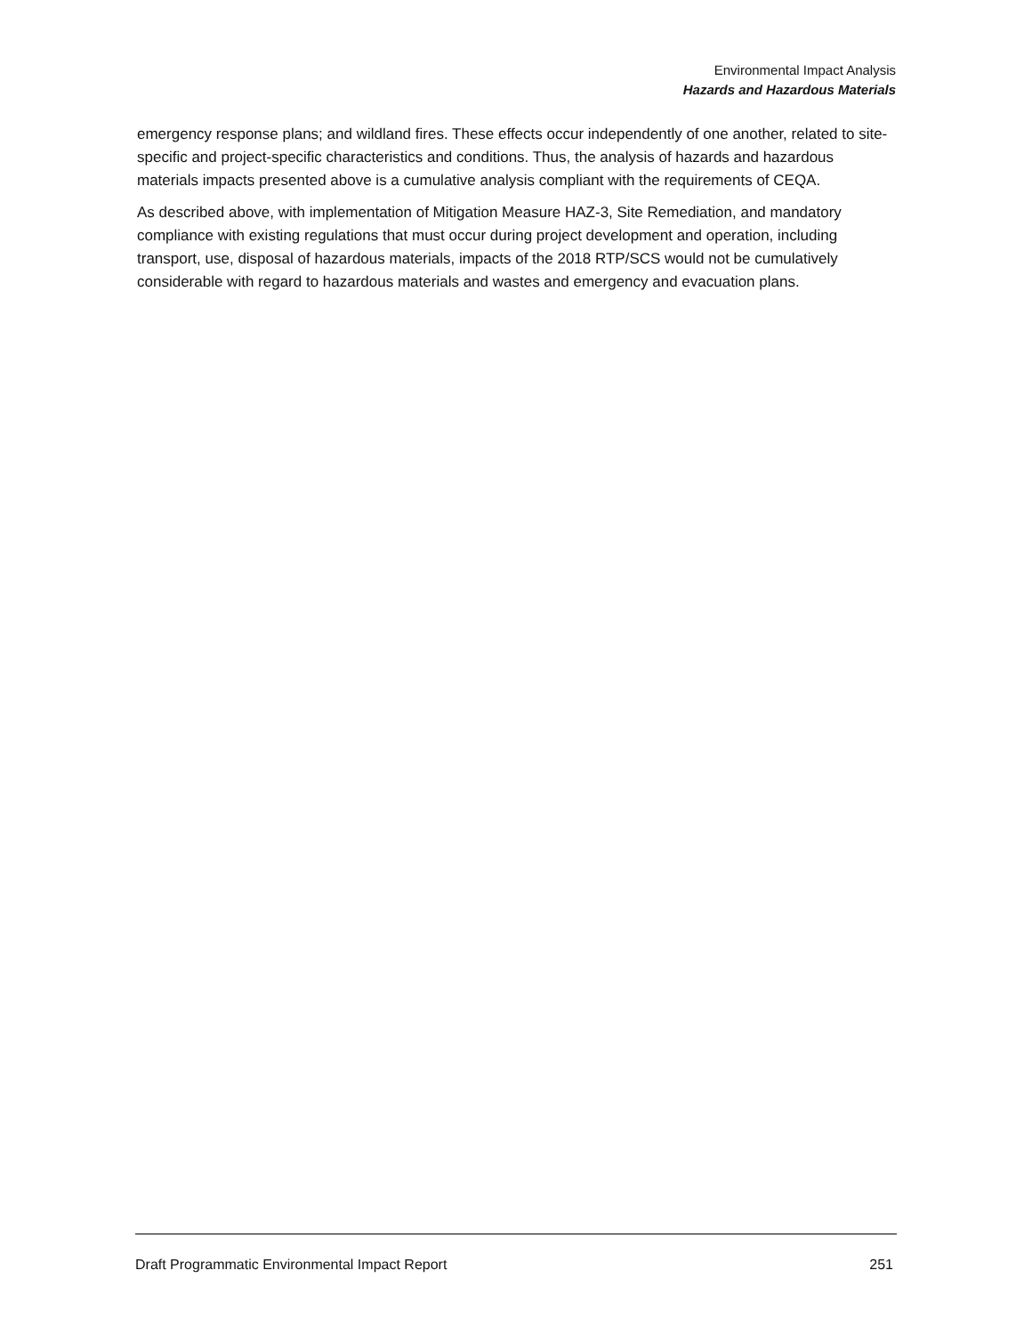Environmental Impact Analysis
Hazards and Hazardous Materials
emergency response plans; and wildland fires. These effects occur independently of one another, related to site-specific and project-specific characteristics and conditions. Thus, the analysis of hazards and hazardous materials impacts presented above is a cumulative analysis compliant with the requirements of CEQA.
As described above, with implementation of Mitigation Measure HAZ-3, Site Remediation, and mandatory compliance with existing regulations that must occur during project development and operation, including transport, use, disposal of hazardous materials, impacts of the 2018 RTP/SCS would not be cumulatively considerable with regard to hazardous materials and wastes and emergency and evacuation plans.
Draft Programmatic Environmental Impact Report 251